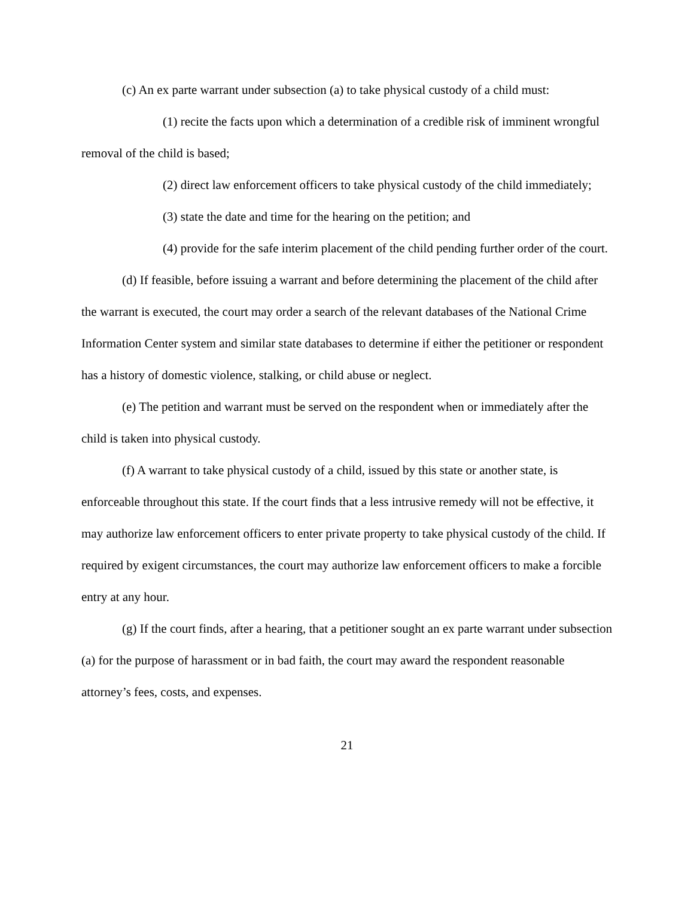(c) An ex parte warrant under subsection (a) to take physical custody of a child must:
(1) recite the facts upon which a determination of a credible risk of imminent wrongful removal of the child is based;
(2) direct law enforcement officers to take physical custody of the child immediately;
(3) state the date and time for the hearing on the petition; and
(4) provide for the safe interim placement of the child pending further order of the court.
(d) If feasible, before issuing a warrant and before determining the placement of the child after the warrant is executed, the court may order a search of the relevant databases of the National Crime Information Center system and similar state databases to determine if either the petitioner or respondent has a history of domestic violence, stalking, or child abuse or neglect.
(e) The petition and warrant must be served on the respondent when or immediately after the child is taken into physical custody.
(f) A warrant to take physical custody of a child, issued by this state or another state, is enforceable throughout this state. If the court finds that a less intrusive remedy will not be effective, it may authorize law enforcement officers to enter private property to take physical custody of the child. If required by exigent circumstances, the court may authorize law enforcement officers to make a forcible entry at any hour.
(g) If the court finds, after a hearing, that a petitioner sought an ex parte warrant under subsection (a) for the purpose of harassment or in bad faith, the court may award the respondent reasonable attorney’s fees, costs, and expenses.
21